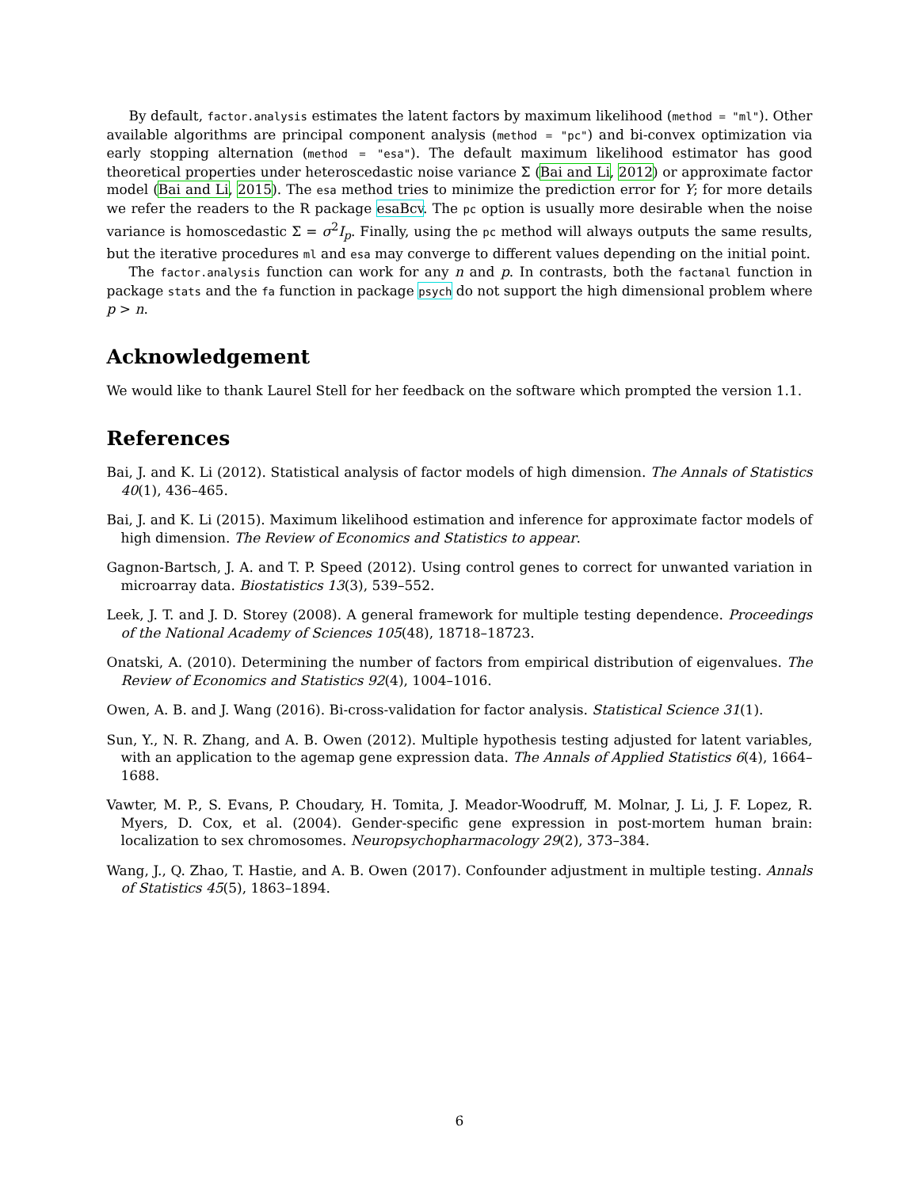By default, factor.analysis estimates the latent factors by maximum likelihood (method = "ml"). Other available algorithms are principal component analysis (method = "pc") and bi-convex optimization via early stopping alternation (method = "esa"). The default maximum likelihood estimator has good theoretical properties under heteroscedastic noise variance Σ (Bai and Li, 2012) or approximate factor model (Bai and Li, 2015). The esa method tries to minimize the prediction error for Y; for more details we refer the readers to the R package esaBcv. The pc option is usually more desirable when the noise variance is homoscedastic Σ = σ<sup>2</sup>I<sub>p</sub>. Finally, using the pc method will always outputs the same results, but the iterative procedures ml and esa may converge to different values depending on the initial point.
The factor.analysis function can work for any n and p. In contrasts, both the factanal function in package stats and the fa function in package psych do not support the high dimensional problem where p > n.
Acknowledgement
We would like to thank Laurel Stell for her feedback on the software which prompted the version 1.1.
References
Bai, J. and K. Li (2012). Statistical analysis of factor models of high dimension. The Annals of Statistics 40(1), 436–465.
Bai, J. and K. Li (2015). Maximum likelihood estimation and inference for approximate factor models of high dimension. The Review of Economics and Statistics to appear.
Gagnon-Bartsch, J. A. and T. P. Speed (2012). Using control genes to correct for unwanted variation in microarray data. Biostatistics 13(3), 539–552.
Leek, J. T. and J. D. Storey (2008). A general framework for multiple testing dependence. Proceedings of the National Academy of Sciences 105(48), 18718–18723.
Onatski, A. (2010). Determining the number of factors from empirical distribution of eigenvalues. The Review of Economics and Statistics 92(4), 1004–1016.
Owen, A. B. and J. Wang (2016). Bi-cross-validation for factor analysis. Statistical Science 31(1).
Sun, Y., N. R. Zhang, and A. B. Owen (2012). Multiple hypothesis testing adjusted for latent variables, with an application to the agemap gene expression data. The Annals of Applied Statistics 6(4), 1664–1688.
Vawter, M. P., S. Evans, P. Choudary, H. Tomita, J. Meador-Woodruff, M. Molnar, J. Li, J. F. Lopez, R. Myers, D. Cox, et al. (2004). Gender-specific gene expression in post-mortem human brain: localization to sex chromosomes. Neuropsychopharmacology 29(2), 373–384.
Wang, J., Q. Zhao, T. Hastie, and A. B. Owen (2017). Confounder adjustment in multiple testing. Annals of Statistics 45(5), 1863–1894.
6